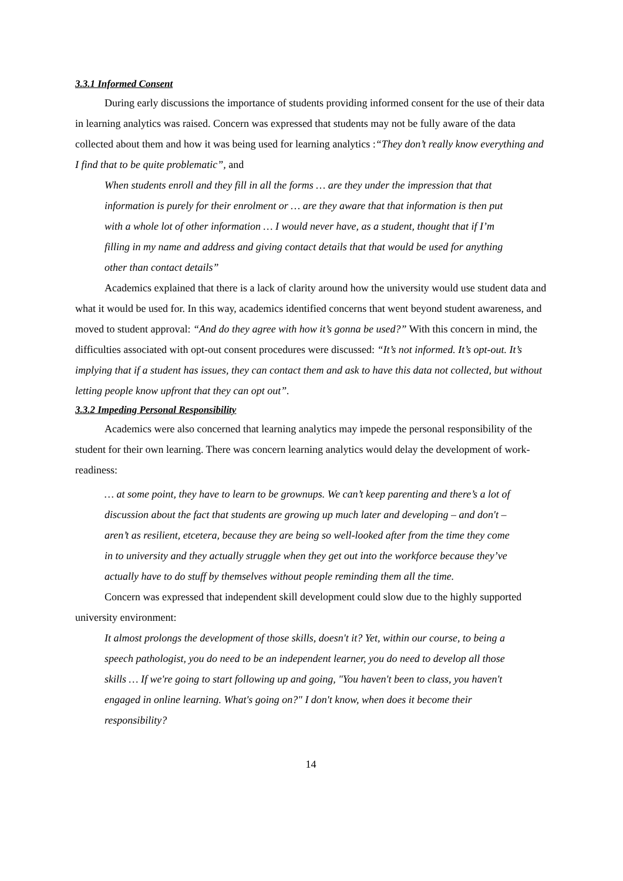3.3.1 Informed Consent
During early discussions the importance of students providing informed consent for the use of their data in learning analytics was raised. Concern was expressed that students may not be fully aware of the data collected about them and how it was being used for learning analytics :“They don’t really know everything and I find that to be quite problematic”, and
When students enroll and they fill in all the forms … are they under the impression that that information is purely for their enrolment or … are they aware that that information is then put with a whole lot of other information … I would never have, as a student, thought that if I’m filling in my name and address and giving contact details that that would be used for anything other than contact details”
Academics explained that there is a lack of clarity around how the university would use student data and what it would be used for. In this way, academics identified concerns that went beyond student awareness, and moved to student approval: “And do they agree with how it’s gonna be used?” With this concern in mind, the difficulties associated with opt-out consent procedures were discussed: “It’s not informed. It’s opt-out. It’s implying that if a student has issues, they can contact them and ask to have this data not collected, but without letting people know upfront that they can opt out”.
3.3.2 Impeding Personal Responsibility
Academics were also concerned that learning analytics may impede the personal responsibility of the student for their own learning. There was concern learning analytics would delay the development of work-readiness:
… at some point, they have to learn to be grownups. We can’t keep parenting and there’s a lot of discussion about the fact that students are growing up much later and developing – and don't – aren’t as resilient, etcetera, because they are being so well-looked after from the time they come in to university and they actually struggle when they get out into the workforce because they’ve actually have to do stuff by themselves without people reminding them all the time.
Concern was expressed that independent skill development could slow due to the highly supported university environment:
It almost prolongs the development of those skills, doesn't it? Yet, within our course, to being a speech pathologist, you do need to be an independent learner, you do need to develop all those skills … If we're going to start following up and going, "You haven't been to class, you haven't engaged in online learning. What's going on?" I don't know, when does it become their responsibility?
14